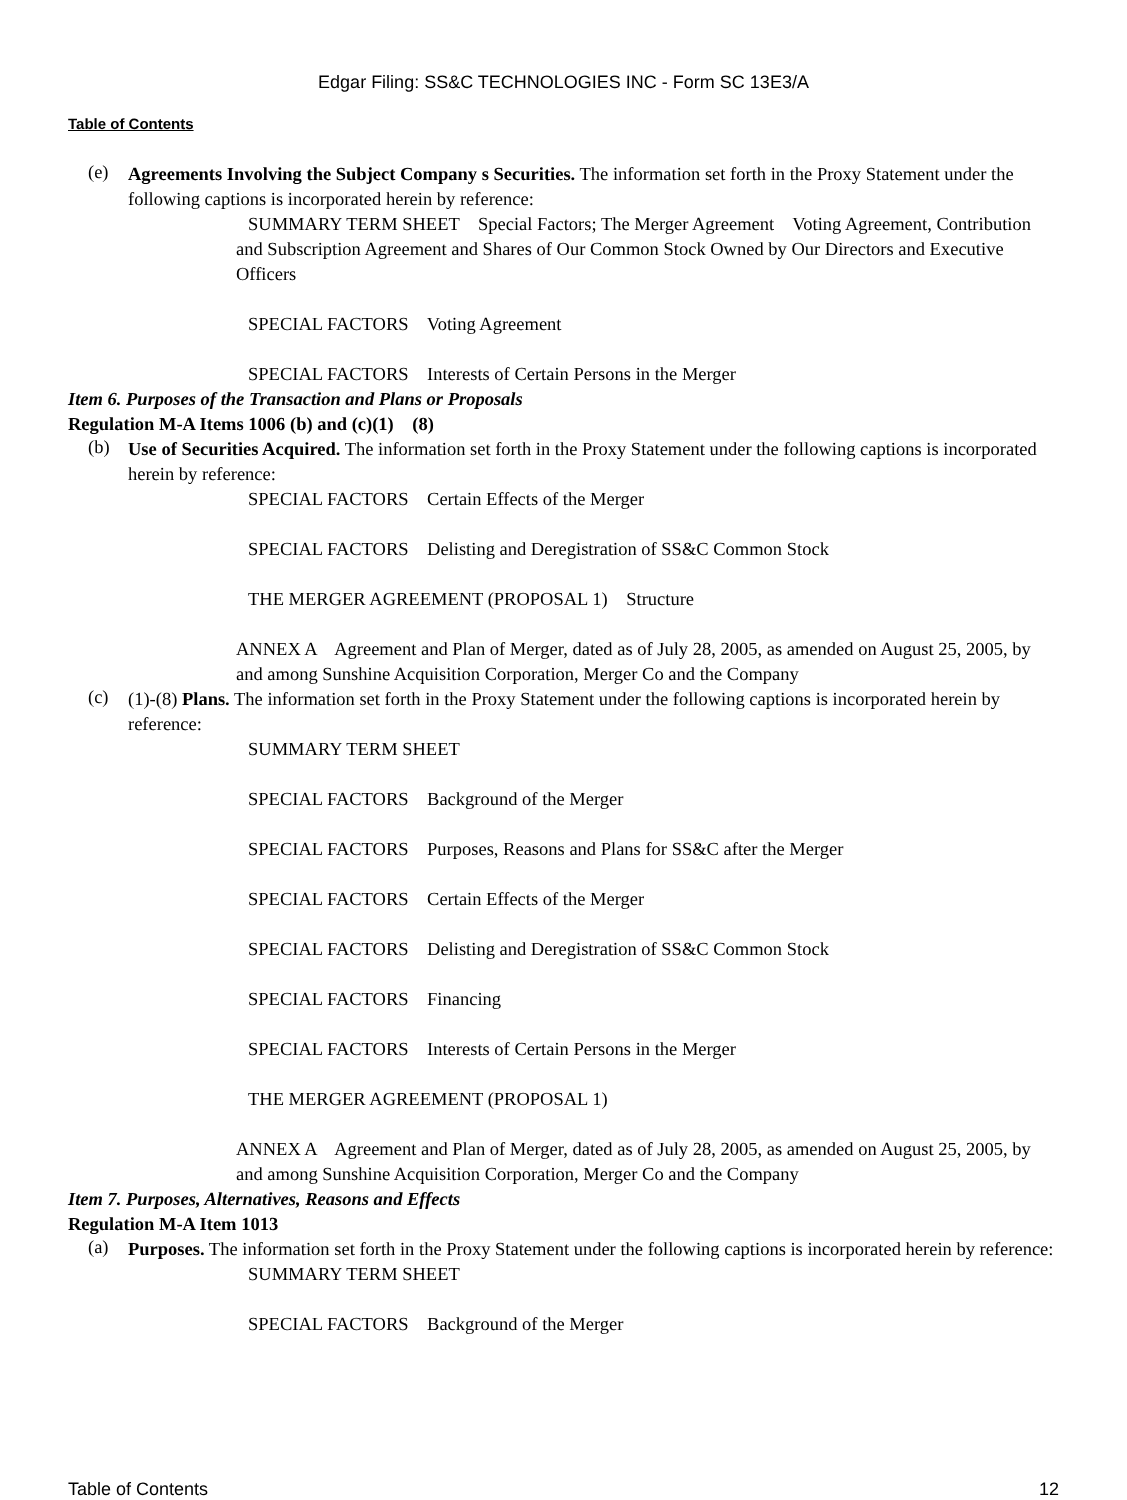Edgar Filing: SS&C TECHNOLOGIES INC - Form SC 13E3/A
Table of Contents
(e)
Agreements Involving the Subject Company s Securities. The information set forth in the Proxy Statement under the following captions is incorporated herein by reference:
SUMMARY TERM SHEET Special Factors; The Merger Agreement Voting Agreement, Contribution and Subscription Agreement and Shares of Our Common Stock Owned by Our Directors and Executive Officers
SPECIAL FACTORS Voting Agreement
SPECIAL FACTORS Interests of Certain Persons in the Merger
Item 6. Purposes of the Transaction and Plans or Proposals
Regulation M-A Items 1006 (b) and (c)(1) (8)
(b)
Use of Securities Acquired. The information set forth in the Proxy Statement under the following captions is incorporated herein by reference:
SPECIAL FACTORS Certain Effects of the Merger
SPECIAL FACTORS Delisting and Deregistration of SS&C Common Stock
THE MERGER AGREEMENT (PROPOSAL 1) Structure
ANNEX A Agreement and Plan of Merger, dated as of July 28, 2005, as amended on August 25, 2005, by and among Sunshine Acquisition Corporation, Merger Co and the Company
(c)
(1)-(8) Plans. The information set forth in the Proxy Statement under the following captions is incorporated herein by reference:
SUMMARY TERM SHEET
SPECIAL FACTORS Background of the Merger
SPECIAL FACTORS Purposes, Reasons and Plans for SS&C after the Merger
SPECIAL FACTORS Certain Effects of the Merger
SPECIAL FACTORS Delisting and Deregistration of SS&C Common Stock
SPECIAL FACTORS Financing
SPECIAL FACTORS Interests of Certain Persons in the Merger
THE MERGER AGREEMENT (PROPOSAL 1)
ANNEX A Agreement and Plan of Merger, dated as of July 28, 2005, as amended on August 25, 2005, by and among Sunshine Acquisition Corporation, Merger Co and the Company
Item 7. Purposes, Alternatives, Reasons and Effects
Regulation M-A Item 1013
(a)
Purposes. The information set forth in the Proxy Statement under the following captions is incorporated herein by reference:
SUMMARY TERM SHEET
SPECIAL FACTORS Background of the Merger
Table of Contents 12